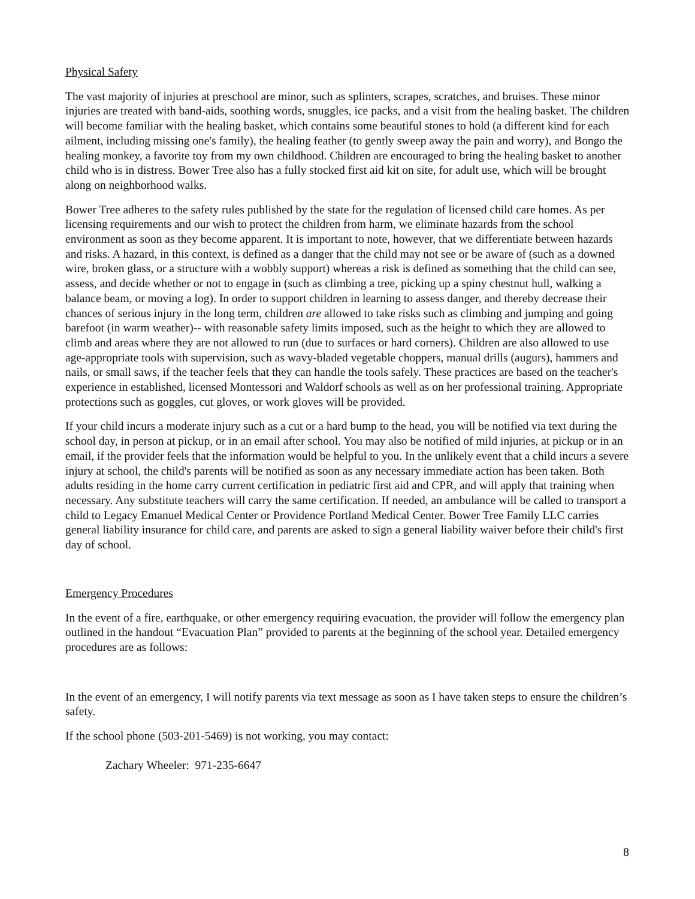Physical Safety
The vast majority of injuries at preschool are minor, such as splinters, scrapes, scratches, and bruises. These minor injuries are treated with band-aids, soothing words, snuggles, ice packs, and a visit from the healing basket. The children will become familiar with the healing basket, which contains some beautiful stones to hold (a different kind for each ailment, including missing one's family), the healing feather (to gently sweep away the pain and worry), and Bongo the healing monkey, a favorite toy from my own childhood. Children are encouraged to bring the healing basket to another child who is in distress. Bower Tree also has a fully stocked first aid kit on site, for adult use, which will be brought along on neighborhood walks.
Bower Tree adheres to the safety rules published by the state for the regulation of licensed child care homes. As per licensing requirements and our wish to protect the children from harm, we eliminate hazards from the school environment as soon as they become apparent. It is important to note, however, that we differentiate between hazards and risks. A hazard, in this context, is defined as a danger that the child may not see or be aware of (such as a downed wire, broken glass, or a structure with a wobbly support) whereas a risk is defined as something that the child can see, assess, and decide whether or not to engage in (such as climbing a tree, picking up a spiny chestnut hull, walking a balance beam, or moving a log). In order to support children in learning to assess danger, and thereby decrease their chances of serious injury in the long term, children are allowed to take risks such as climbing and jumping and going barefoot (in warm weather)-- with reasonable safety limits imposed, such as the height to which they are allowed to climb and areas where they are not allowed to run (due to surfaces or hard corners). Children are also allowed to use age-appropriate tools with supervision, such as wavy-bladed vegetable choppers, manual drills (augurs), hammers and nails, or small saws, if the teacher feels that they can handle the tools safely. These practices are based on the teacher's experience in established, licensed Montessori and Waldorf schools as well as on her professional training. Appropriate protections such as goggles, cut gloves, or work gloves will be provided.
If your child incurs a moderate injury such as a cut or a hard bump to the head, you will be notified via text during the school day, in person at pickup, or in an email after school. You may also be notified of mild injuries, at pickup or in an email, if the provider feels that the information would be helpful to you. In the unlikely event that a child incurs a severe injury at school, the child's parents will be notified as soon as any necessary immediate action has been taken. Both adults residing in the home carry current certification in pediatric first aid and CPR, and will apply that training when necessary. Any substitute teachers will carry the same certification. If needed, an ambulance will be called to transport a child to Legacy Emanuel Medical Center or Providence Portland Medical Center. Bower Tree Family LLC carries general liability insurance for child care, and parents are asked to sign a general liability waiver before their child's first day of school.
Emergency Procedures
In the event of a fire, earthquake, or other emergency requiring evacuation, the provider will follow the emergency plan outlined in the handout “Evacuation Plan” provided to parents at the beginning of the school year. Detailed emergency procedures are as follows:
In the event of an emergency, I will notify parents via text message as soon as I have taken steps to ensure the children’s safety.
If the school phone (503-201-5469) is not working, you may contact:
Zachary Wheeler: 971-235-6647
8